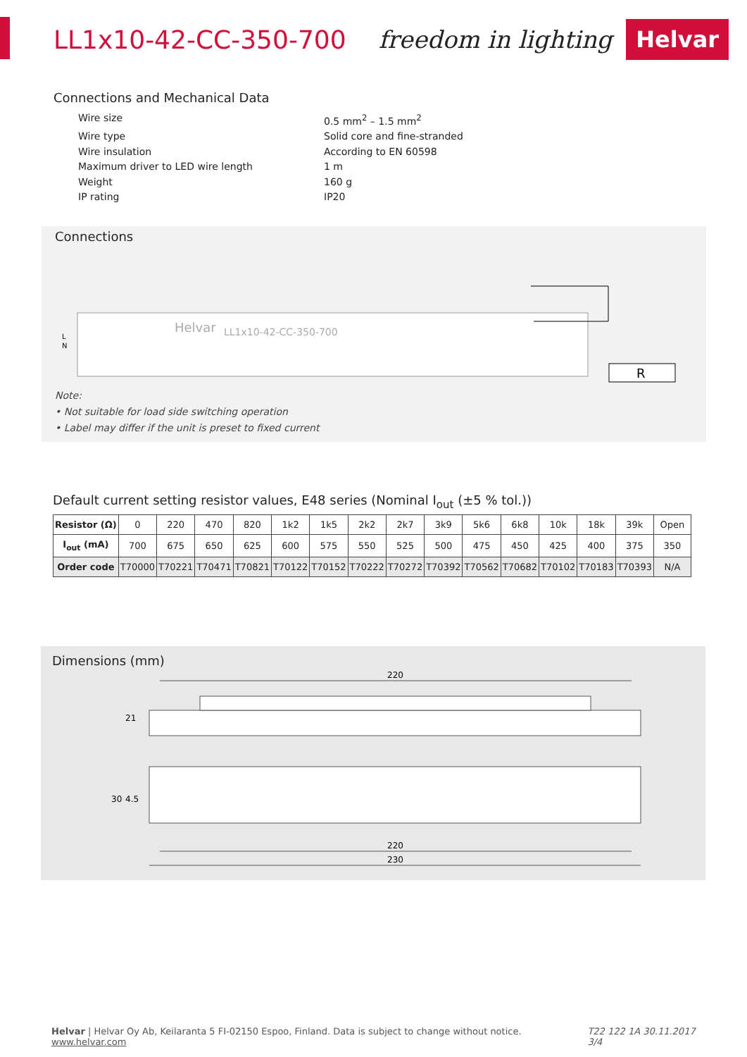LL1x10-42-CC-350-700 freedom in lighting Helvar
Connections and Mechanical Data
Wire size 0.5 mm<sup>2</sup> – 1.5 mm<sup>2</sup> Wire type Solid core and fine-stranded Wire insulation According to EN 60598 Maximum driver to LED wire length 1 m Weight 160 g IP rating IP20
Connections
Helvar
LL1x10-42-CC-350-700
L
N
R
Note:
• Not suitable for load side switching operation
• Label may differ if the unit is preset to fixed current
Default current setting resistor values, E48 series (Nominal I<sub>out</sub> (±5 % tol.))
| Resistor (Ω) | 0 | 220 | 470 | 820 | 1k2 | 1k5 | 2k2 | 2k7 | 3k9 | 5k6 | 6k8 | 10k | 18k | 39k | Open |
| I<sub>out</sub> (mA) | 700 | 675 | 650 | 625 | 600 | 575 | 550 | 525 | 500 | 475 | 450 | 425 | 400 | 375 | 350 |
| Order code | T70000 | T70221 | T70471 | T70821 | T70122 | T70152 | T70222 | T70272 | T70392 | T70562 | T70682 | T70102 | T70183 | T70393 | N/A |
Dimensions (mm)
220
21
30
4.5
220
230
Helvar | Helvar Oy Ab, Keilaranta 5 FI-02150 Espoo, Finland. Data is subject to change without notice. www.helvar.com T22 122 1A 30.11.2017 3/4